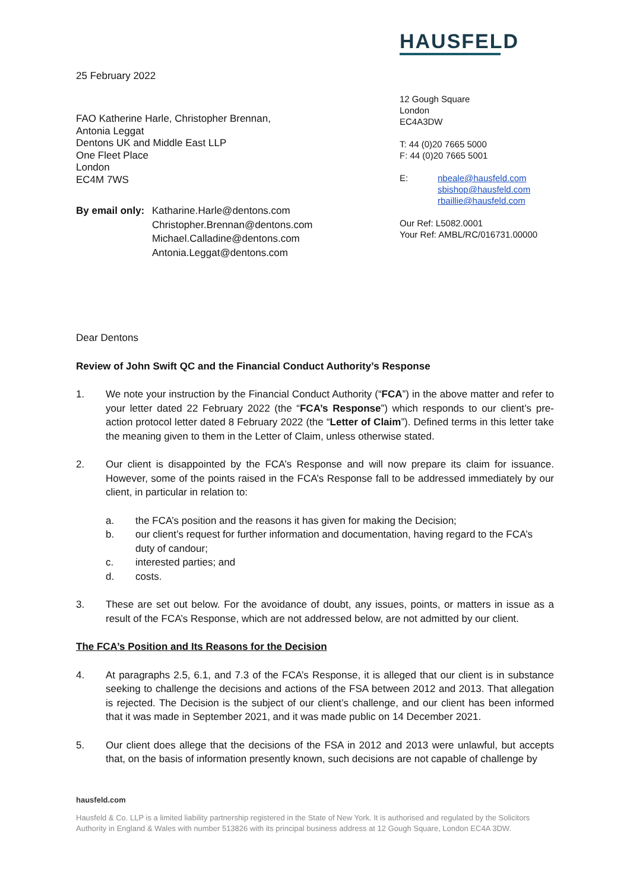25 February 2022
FAO Katherine Harle, Christopher Brennan,
Antonia Leggat
Dentons UK and Middle East LLP
One Fleet Place
London
EC4M 7WS
By email only:
Katharine.Harle@dentons.com
Christopher.Brennan@dentons.com
Michael.Calladine@dentons.com
Antonia.Leggat@dentons.com
HAUSFELD
12 Gough Square
London
EC4A3DW
T: 44 (0)20 7665 5000
F: 44 (0)20 7665 5001
E: nbeale@hausfeld.com
sbishop@hausfeld.com
rbaillie@hausfeld.com
Our Ref: L5082.0001
Your Ref: AMBL/RC/016731.00000
Dear Dentons
Review of John Swift QC and the Financial Conduct Authority’s Response
1. We note your instruction by the Financial Conduct Authority (“FCA”) in the above matter and refer to your letter dated 22 February 2022 (the “FCA’s Response”) which responds to our client’s pre-action protocol letter dated 8 February 2022 (the “Letter of Claim”). Defined terms in this letter take the meaning given to them in the Letter of Claim, unless otherwise stated.
2. Our client is disappointed by the FCA’s Response and will now prepare its claim for issuance. However, some of the points raised in the FCA’s Response fall to be addressed immediately by our client, in particular in relation to:
a. the FCA’s position and the reasons it has given for making the Decision;
b. our client’s request for further information and documentation, having regard to the FCA’s duty of candour;
c. interested parties; and
d. costs.
3. These are set out below. For the avoidance of doubt, any issues, points, or matters in issue as a result of the FCA’s Response, which are not addressed below, are not admitted by our client.
The FCA’s Position and Its Reasons for the Decision
4. At paragraphs 2.5, 6.1, and 7.3 of the FCA’s Response, it is alleged that our client is in substance seeking to challenge the decisions and actions of the FSA between 2012 and 2013. That allegation is rejected. The Decision is the subject of our client’s challenge, and our client has been informed that it was made in September 2021, and it was made public on 14 December 2021.
5. Our client does allege that the decisions of the FSA in 2012 and 2013 were unlawful, but accepts that, on the basis of information presently known, such decisions are not capable of challenge by
hausfeld.com
Hausfeld & Co. LLP is a limited liability partnership registered in the State of New York. It is authorised and regulated by the Solicitors Authority in England & Wales with number 513826 with its principal business address at 12 Gough Square, London EC4A 3DW.